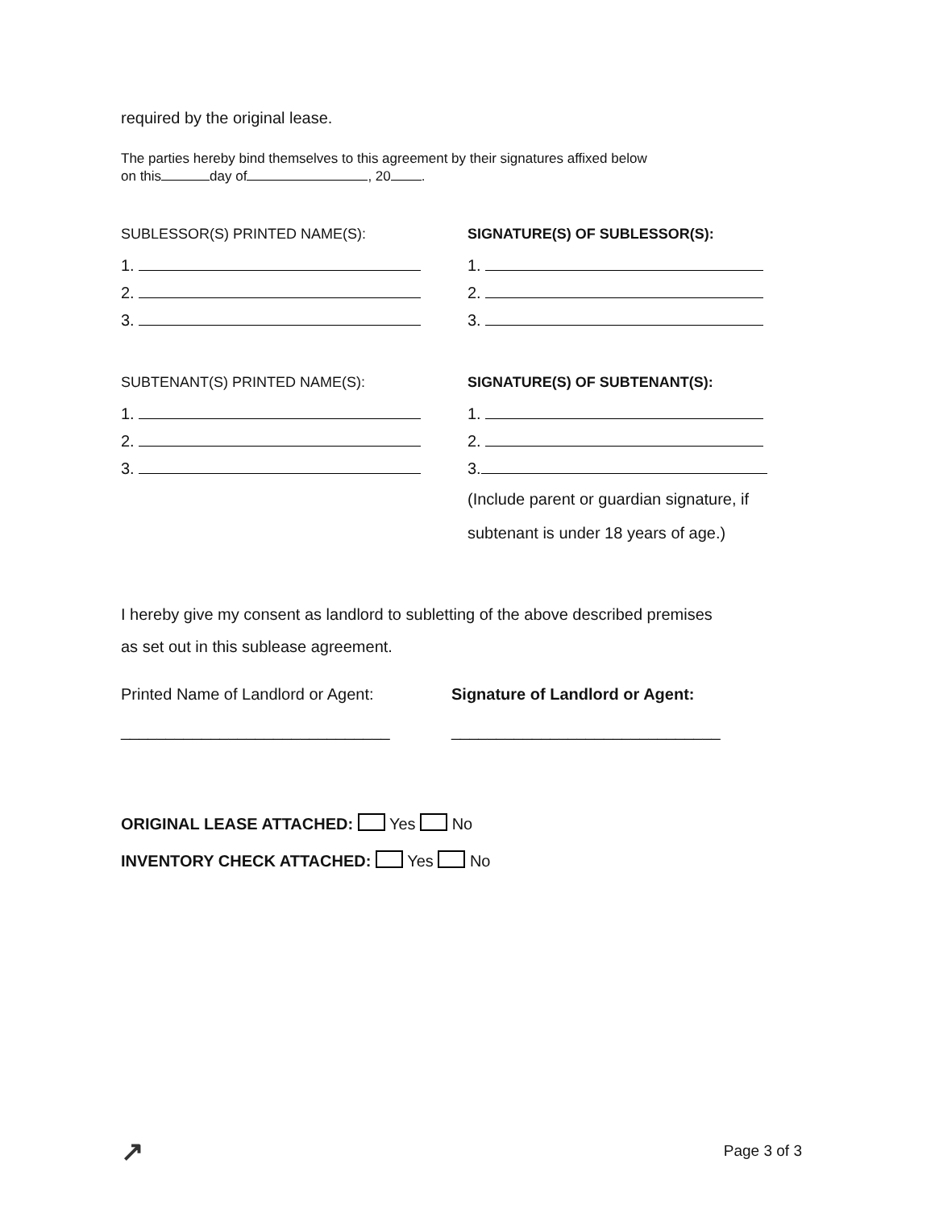required by the original lease.
The parties hereby bind themselves to this agreement by their signatures affixed below
on this day of , 20 .
SUBLESSOR(S) PRINTED NAME(S):
1.
2.
3.
SIGNATURE(S) OF SUBLESSOR(S):
1.
2.
3.
SUBTENANT(S) PRINTED NAME(S):
1.
2.
3.
SIGNATURE(S) OF SUBTENANT(S):
1.
2.
3.
(Include parent or guardian signature, if
subtenant is under 18 years of age.)
I hereby give my consent as landlord to subletting of the above described premises
as set out in this sublease agreement.
Printed Name of Landlord or Agent:
______________________________
Signature of Landlord or Agent:
______________________________
ORIGINAL LEASE ATTACHED: Yes No
INVENTORY CHECK ATTACHED: Yes No
↗ Page 3 of 3